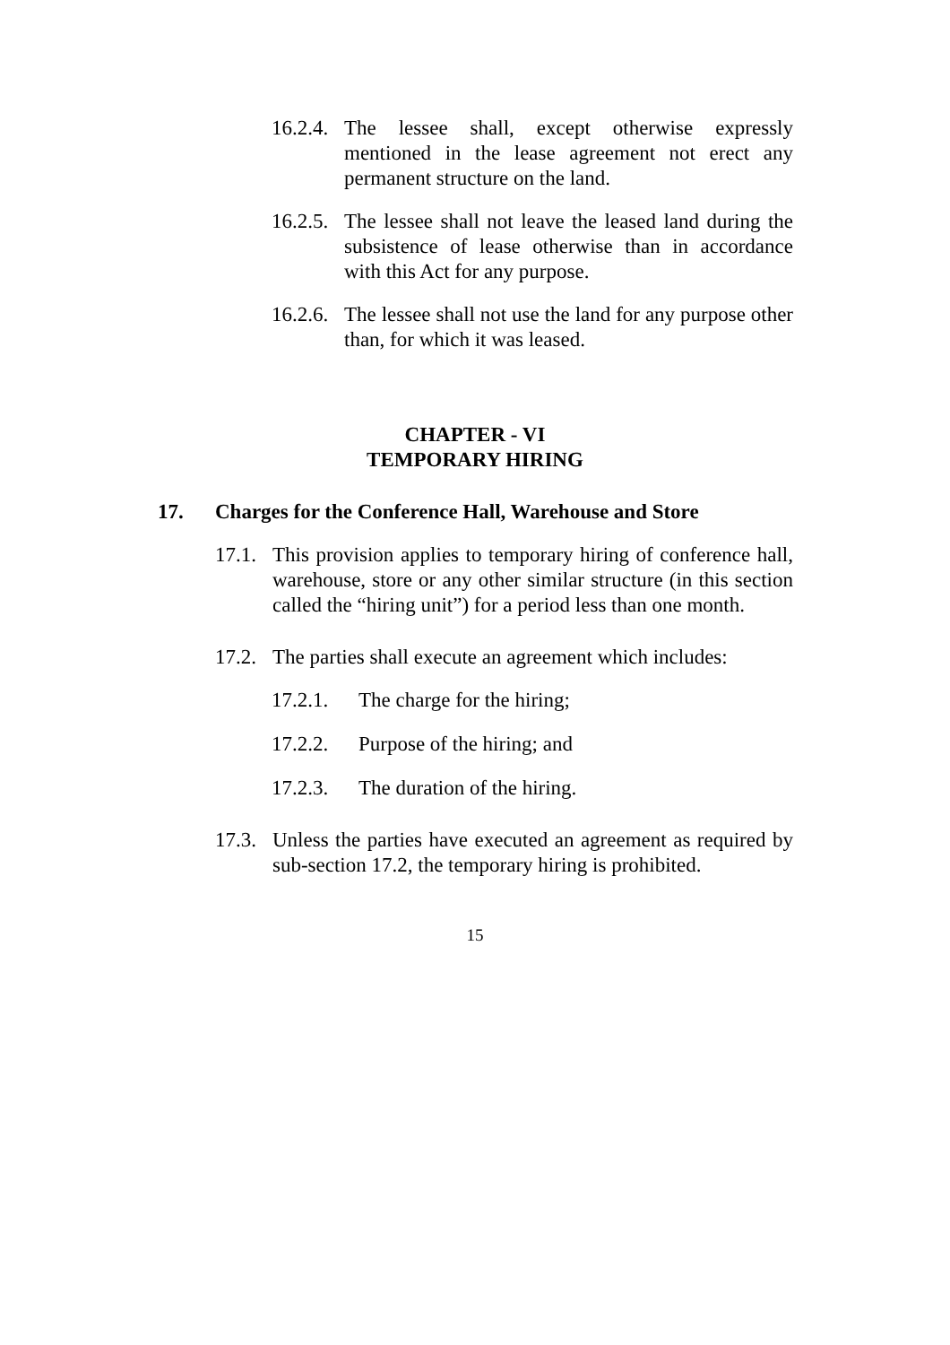16.2.4. The lessee shall, except otherwise expressly mentioned in the lease agreement not erect any permanent structure on the land.
16.2.5. The lessee shall not leave the leased land during the subsistence of lease otherwise than in accordance with this Act for any purpose.
16.2.6. The lessee shall not use the land for any purpose other than, for which it was leased.
CHAPTER - VI
TEMPORARY HIRING
17. Charges for the Conference Hall, Warehouse and Store
17.1. This provision applies to temporary hiring of conference hall, warehouse, store or any other similar structure (in this section called the “hiring unit”) for a period less than one month.
17.2. The parties shall execute an agreement which includes:
17.2.1. The charge for the hiring;
17.2.2. Purpose of the hiring; and
17.2.3. The duration of the hiring.
17.3. Unless the parties have executed an agreement as required by sub-section 17.2, the temporary hiring is prohibited.
15